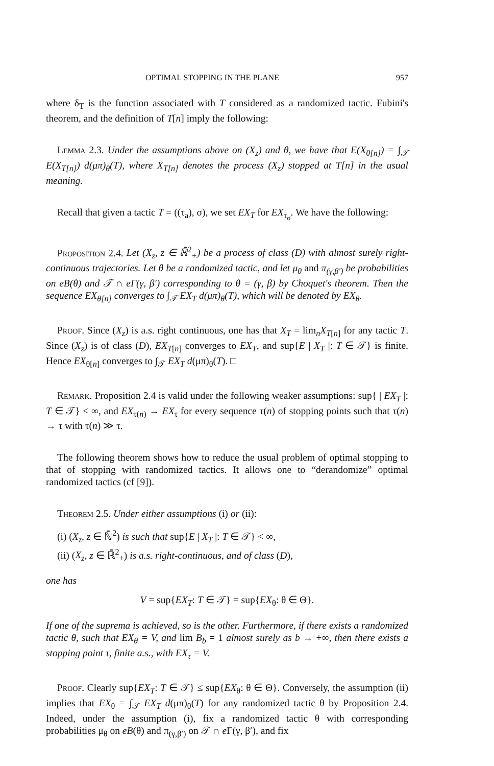OPTIMAL STOPPING IN THE PLANE 957
where δ<sub>T</sub> is the function associated with T considered as a randomized tactic. Fubini's theorem, and the definition of T[n] imply the following:
Lemma 2.3. Under the assumptions above on (X<sub>z</sub>) and θ, we have that E(X<sub>θ[n]</sub>) = ∫<sub>𝒯</sub> E(X<sub>T[n]</sub>) d(μπ)<sub>θ</sub>(T), where X<sub>T[n]</sub> denotes the process (X<sub>z</sub>) stopped at T[n] in the usual meaning.
Recall that given a tactic T = ((τ<sub>a</sub>), σ), we set EX<sub>T</sub> for EX<sub>τ<sub>σ</sub></sub>. We have the following:
Proposition 2.4. Let (X<sub>z</sub>, z ∈ ℝ̄<sup>2</sup><sub>+</sub>) be a process of class (D) with almost surely right-continuous trajectories. Let θ be a randomized tactic, and let μ<sub>θ</sub> and π<sub>(γ,β′)</sub> be probabilities on eB(θ) and 𝒯 ∩ eΓ(γ, β′) corresponding to θ = (γ, β) by Choquet's theorem. Then the sequence EX<sub>θ[n]</sub> converges to ∫<sub>𝒯</sub> EX<sub>T</sub> d(μπ)<sub>θ</sub>(T), which will be denoted by EX<sub>θ</sub>.
Proof. Since (X<sub>z</sub>) is a.s. right continuous, one has that X<sub>T</sub> = lim<sub>n</sub>X<sub>T[n]</sub> for any tactic T. Since (X<sub>z</sub>) is of class (D), EX<sub>T[n]</sub> converges to EX<sub>T</sub>, and sup{E | X<sub>T</sub> |: T ∈ 𝒯} is finite. Hence EX<sub>θ[n]</sub> converges to ∫<sub>𝒯</sub> EX<sub>T</sub> d(μπ)<sub>θ</sub>(T). □
Remark. Proposition 2.4 is valid under the following weaker assumptions: sup{ | EX<sub>T</sub> |: T ∈ 𝒯} < ∞, and EX<sub>τ(n)</sub> → EX<sub>τ</sub> for every sequence τ(n) of stopping points such that τ(n) → τ with τ(n) ≫ τ.
The following theorem shows how to reduce the usual problem of optimal stopping to that of stopping with randomized tactics. It allows one to “derandomize” optimal randomized tactics (cf [9]).
Theorem 2.5. Under either assumptions (i) or (ii):
(i) (X<sub>z</sub>, z ∈ ℕ̄<sup>2</sup>) is such that sup{E | X<sub>T</sub> |: T ∈ 𝒯} < ∞,
(ii) (X<sub>z</sub>, z ∈ ℝ̄<sup>2</sup><sub>+</sub>) is a.s. right-continuous, and of class (D),
one has
V = sup{EX<sub>T</sub>: T ∈ 𝒯} = sup{EX<sub>θ</sub>: θ ∈ Θ}.
If one of the suprema is achieved, so is the other. Furthermore, if there exists a randomized tactic θ, such that EX<sub>θ</sub> = V, and lim B<sub>b</sub> = 1 almost surely as b → +∞, then there exists a stopping point τ, finite a.s., with EX<sub>τ</sub> = V.
Proof. Clearly sup{EX<sub>T</sub>: T ∈ 𝒯} ≤ sup{EX<sub>θ</sub>: θ ∈ Θ}. Conversely, the assumption (ii) implies that EX<sub>θ</sub> = ∫<sub>𝒯</sub> EX<sub>T</sub> d(μπ)<sub>θ</sub>(T) for any randomized tactic θ by Proposition 2.4. Indeed, under the assumption (i), fix a randomized tactic θ with corresponding probabilities μ<sub>θ</sub> on eB(θ) and π<sub>(γ,β′)</sub> on 𝒯 ∩ e Γ(γ, β′), and fix